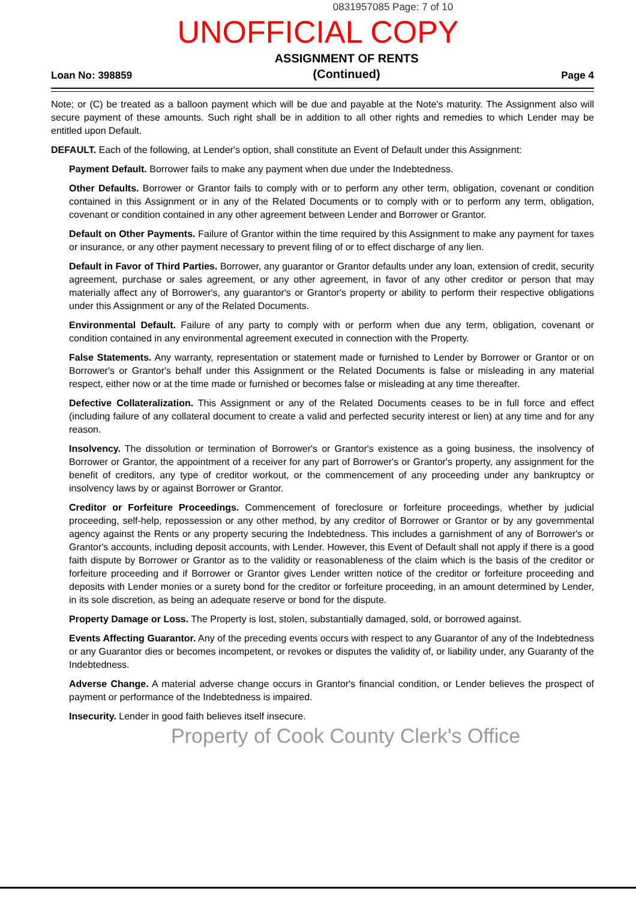0831957085 Page: 7 of 10
UNOFFICIAL COPY
Loan No: 398859
ASSIGNMENT OF RENTS
(Continued)
Page 4
Note; or (C) be treated as a balloon payment which will be due and payable at the Note's maturity. The Assignment also will secure payment of these amounts. Such right shall be in addition to all other rights and remedies to which Lender may be entitled upon Default.
DEFAULT. Each of the following, at Lender's option, shall constitute an Event of Default under this Assignment:
Payment Default. Borrower fails to make any payment when due under the Indebtedness.
Other Defaults. Borrower or Grantor fails to comply with or to perform any other term, obligation, covenant or condition contained in this Assignment or in any of the Related Documents or to comply with or to perform any term, obligation, covenant or condition contained in any other agreement between Lender and Borrower or Grantor.
Default on Other Payments. Failure of Grantor within the time required by this Assignment to make any payment for taxes or insurance, or any other payment necessary to prevent filing of or to effect discharge of any lien.
Default in Favor of Third Parties. Borrower, any guarantor or Grantor defaults under any loan, extension of credit, security agreement, purchase or sales agreement, or any other agreement, in favor of any other creditor or person that may materially affect any of Borrower's, any guarantor's or Grantor's property or ability to perform their respective obligations under this Assignment or any of the Related Documents.
Environmental Default. Failure of any party to comply with or perform when due any term, obligation, covenant or condition contained in any environmental agreement executed in connection with the Property.
False Statements. Any warranty, representation or statement made or furnished to Lender by Borrower or Grantor or on Borrower's or Grantor's behalf under this Assignment or the Related Documents is false or misleading in any material respect, either now or at the time made or furnished or becomes false or misleading at any time thereafter.
Defective Collateralization. This Assignment or any of the Related Documents ceases to be in full force and effect (including failure of any collateral document to create a valid and perfected security interest or lien) at any time and for any reason.
Insolvency. The dissolution or termination of Borrower's or Grantor's existence as a going business, the insolvency of Borrower or Grantor, the appointment of a receiver for any part of Borrower's or Grantor's property, any assignment for the benefit of creditors, any type of creditor workout, or the commencement of any proceeding under any bankruptcy or insolvency laws by or against Borrower or Grantor.
Creditor or Forfeiture Proceedings. Commencement of foreclosure or forfeiture proceedings, whether by judicial proceeding, self-help, repossession or any other method, by any creditor of Borrower or Grantor or by any governmental agency against the Rents or any property securing the Indebtedness. This includes a garnishment of any of Borrower's or Grantor's accounts, including deposit accounts, with Lender. However, this Event of Default shall not apply if there is a good faith dispute by Borrower or Grantor as to the validity or reasonableness of the claim which is the basis of the creditor or forfeiture proceeding and if Borrower or Grantor gives Lender written notice of the creditor or forfeiture proceeding and deposits with Lender monies or a surety bond for the creditor or forfeiture proceeding, in an amount determined by Lender, in its sole discretion, as being an adequate reserve or bond for the dispute.
Property Damage or Loss. The Property is lost, stolen, substantially damaged, sold, or borrowed against.
Events Affecting Guarantor. Any of the preceding events occurs with respect to any Guarantor of any of the Indebtedness or any Guarantor dies or becomes incompetent, or revokes or disputes the validity of, or liability under, any Guaranty of the Indebtedness.
Adverse Change. A material adverse change occurs in Grantor's financial condition, or Lender believes the prospect of payment or performance of the Indebtedness is impaired.
Insecurity. Lender in good faith believes itself insecure.
Property of Cook County Clerk's Office